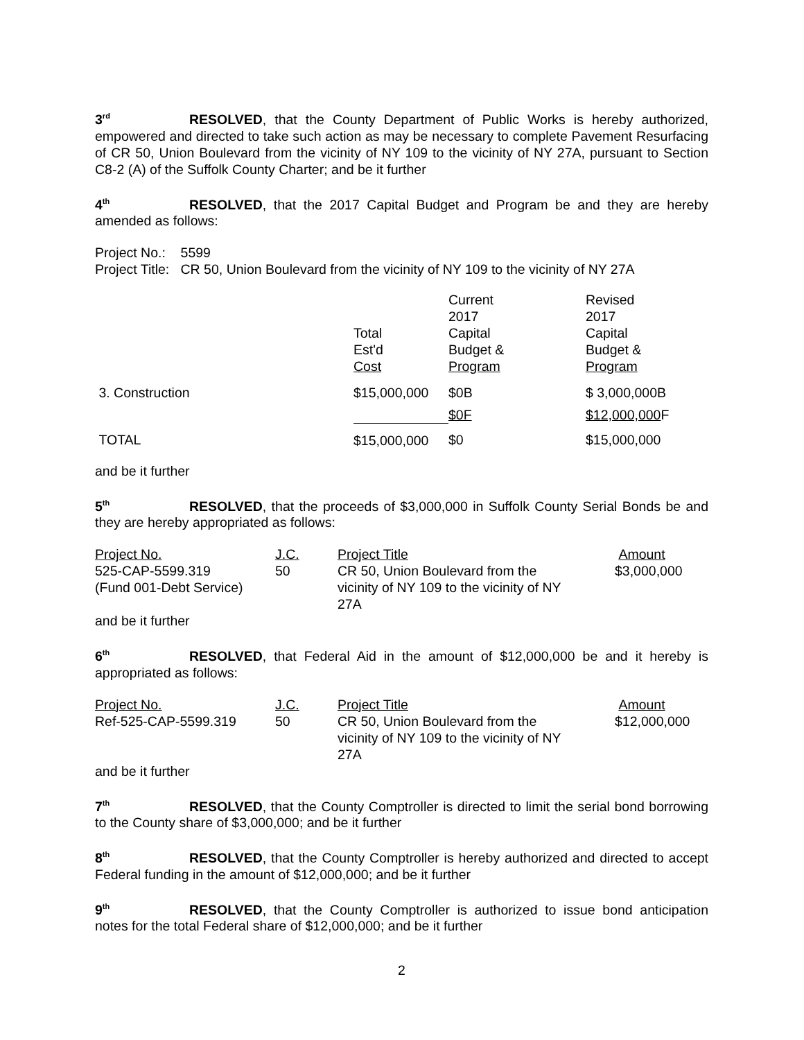3<sup>rd</sup> RESOLVED, that the County Department of Public Works is hereby authorized, empowered and directed to take such action as may be necessary to complete Pavement Resurfacing of CR 50, Union Boulevard from the vicinity of NY 109 to the vicinity of NY 27A, pursuant to Section C8-2 (A) of the Suffolk County Charter; and be it further
4<sup>th</sup> RESOLVED, that the 2017 Capital Budget and Program be and they are hereby amended as follows:
Project No.: 5599
Project Title: CR 50, Union Boulevard from the vicinity of NY 109 to the vicinity of NY 27A
| | Total Est'd Cost | Current 2017 Capital Budget & Program | Revised 2017 Capital Budget & Program |
| 3. Construction | $15,000,000 | $0B | $ 3,000,000B |
| | | $0F | $12,000,000 F |
| TOTAL | $15,000,000 | $0 | $15,000,000 |
and be it further
5<sup>th</sup> RESOLVED, that the proceeds of $3,000,000 in Suffolk County Serial Bonds be and they are hereby appropriated as follows:
| Project No. | J.C. | Project Title | Amount |
| 525-CAP-5599.319 (Fund 001-Debt Service) | 50 | CR 50, Union Boulevard from the vicinity of NY 109 to the vicinity of NY 27A | $3,000,000 |
and be it further
6<sup>th</sup> RESOLVED, that Federal Aid in the amount of $12,000,000 be and it hereby is appropriated as follows:
| Project No. | J.C. | Project Title | Amount |
| Ref-525-CAP-5599.319 | 50 | CR 50, Union Boulevard from the vicinity of NY 109 to the vicinity of NY 27A | $12,000,000 |
and be it further
7<sup>th</sup> RESOLVED, that the County Comptroller is directed to limit the serial bond borrowing to the County share of $3,000,000; and be it further
8<sup>th</sup> RESOLVED, that the County Comptroller is hereby authorized and directed to accept Federal funding in the amount of $12,000,000; and be it further
9<sup>th</sup> RESOLVED, that the County Comptroller is authorized to issue bond anticipation notes for the total Federal share of $12,000,000; and be it further
2